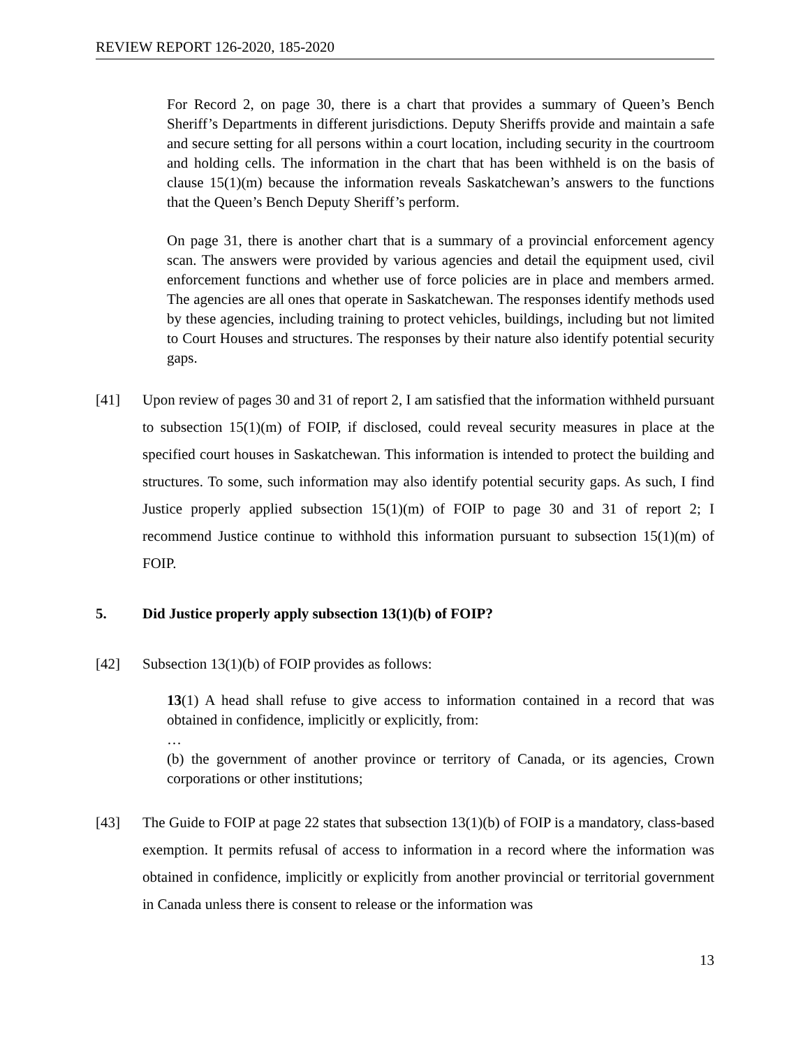REVIEW REPORT 126-2020, 185-2020
For Record 2, on page 30, there is a chart that provides a summary of Queen’s Bench Sheriff’s Departments in different jurisdictions. Deputy Sheriffs provide and maintain a safe and secure setting for all persons within a court location, including security in the courtroom and holding cells. The information in the chart that has been withheld is on the basis of clause 15(1)(m) because the information reveals Saskatchewan’s answers to the functions that the Queen’s Bench Deputy Sheriff’s perform.
On page 31, there is another chart that is a summary of a provincial enforcement agency scan. The answers were provided by various agencies and detail the equipment used, civil enforcement functions and whether use of force policies are in place and members armed. The agencies are all ones that operate in Saskatchewan. The responses identify methods used by these agencies, including training to protect vehicles, buildings, including but not limited to Court Houses and structures. The responses by their nature also identify potential security gaps.
[41] Upon review of pages 30 and 31 of report 2, I am satisfied that the information withheld pursuant to subsection 15(1)(m) of FOIP, if disclosed, could reveal security measures in place at the specified court houses in Saskatchewan. This information is intended to protect the building and structures. To some, such information may also identify potential security gaps. As such, I find Justice properly applied subsection 15(1)(m) of FOIP to page 30 and 31 of report 2; I recommend Justice continue to withhold this information pursuant to subsection 15(1)(m) of FOIP.
5. Did Justice properly apply subsection 13(1)(b) of FOIP?
[42] Subsection 13(1)(b) of FOIP provides as follows:
13(1) A head shall refuse to give access to information contained in a record that was obtained in confidence, implicitly or explicitly, from:
…
(b) the government of another province or territory of Canada, or its agencies, Crown corporations or other institutions;
[43] The Guide to FOIP at page 22 states that subsection 13(1)(b) of FOIP is a mandatory, class-based exemption. It permits refusal of access to information in a record where the information was obtained in confidence, implicitly or explicitly from another provincial or territorial government in Canada unless there is consent to release or the information was
13